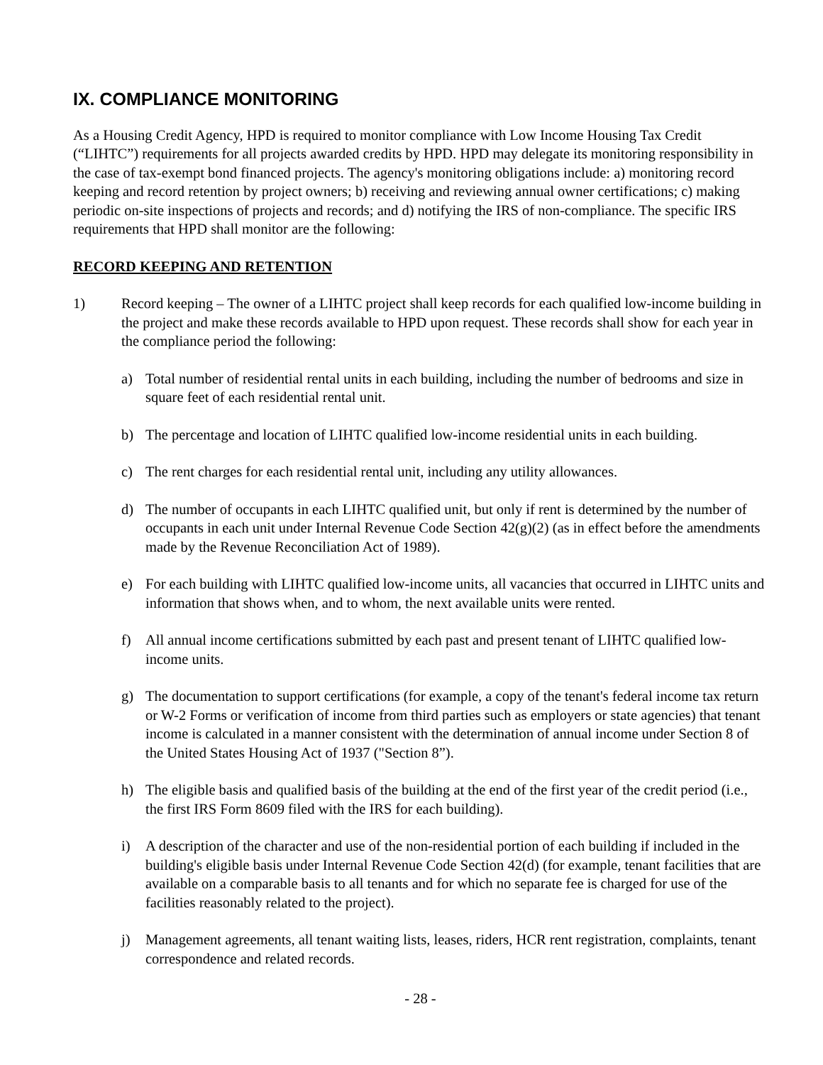IX. COMPLIANCE MONITORING
As a Housing Credit Agency, HPD is required to monitor compliance with Low Income Housing Tax Credit (“LIHTC”) requirements for all projects awarded credits by HPD. HPD may delegate its monitoring responsibility in the case of tax-exempt bond financed projects. The agency's monitoring obligations include: a) monitoring record keeping and record retention by project owners; b) receiving and reviewing annual owner certifications; c) making periodic on-site inspections of projects and records; and d) notifying the IRS of non-compliance. The specific IRS requirements that HPD shall monitor are the following:
RECORD KEEPING AND RETENTION
1) Record keeping – The owner of a LIHTC project shall keep records for each qualified low-income building in the project and make these records available to HPD upon request. These records shall show for each year in the compliance period the following:
a) Total number of residential rental units in each building, including the number of bedrooms and size in square feet of each residential rental unit.
b) The percentage and location of LIHTC qualified low-income residential units in each building.
c) The rent charges for each residential rental unit, including any utility allowances.
d) The number of occupants in each LIHTC qualified unit, but only if rent is determined by the number of occupants in each unit under Internal Revenue Code Section 42(g)(2) (as in effect before the amendments made by the Revenue Reconciliation Act of 1989).
e) For each building with LIHTC qualified low-income units, all vacancies that occurred in LIHTC units and information that shows when, and to whom, the next available units were rented.
f) All annual income certifications submitted by each past and present tenant of LIHTC qualified low-income units.
g) The documentation to support certifications (for example, a copy of the tenant's federal income tax return or W-2 Forms or verification of income from third parties such as employers or state agencies) that tenant income is calculated in a manner consistent with the determination of annual income under Section 8 of the United States Housing Act of 1937 ("Section 8”).
h) The eligible basis and qualified basis of the building at the end of the first year of the credit period (i.e., the first IRS Form 8609 filed with the IRS for each building).
i) A description of the character and use of the non-residential portion of each building if included in the building's eligible basis under Internal Revenue Code Section 42(d) (for example, tenant facilities that are available on a comparable basis to all tenants and for which no separate fee is charged for use of the facilities reasonably related to the project).
j) Management agreements, all tenant waiting lists, leases, riders, HCR rent registration, complaints, tenant correspondence and related records.
- 28 -